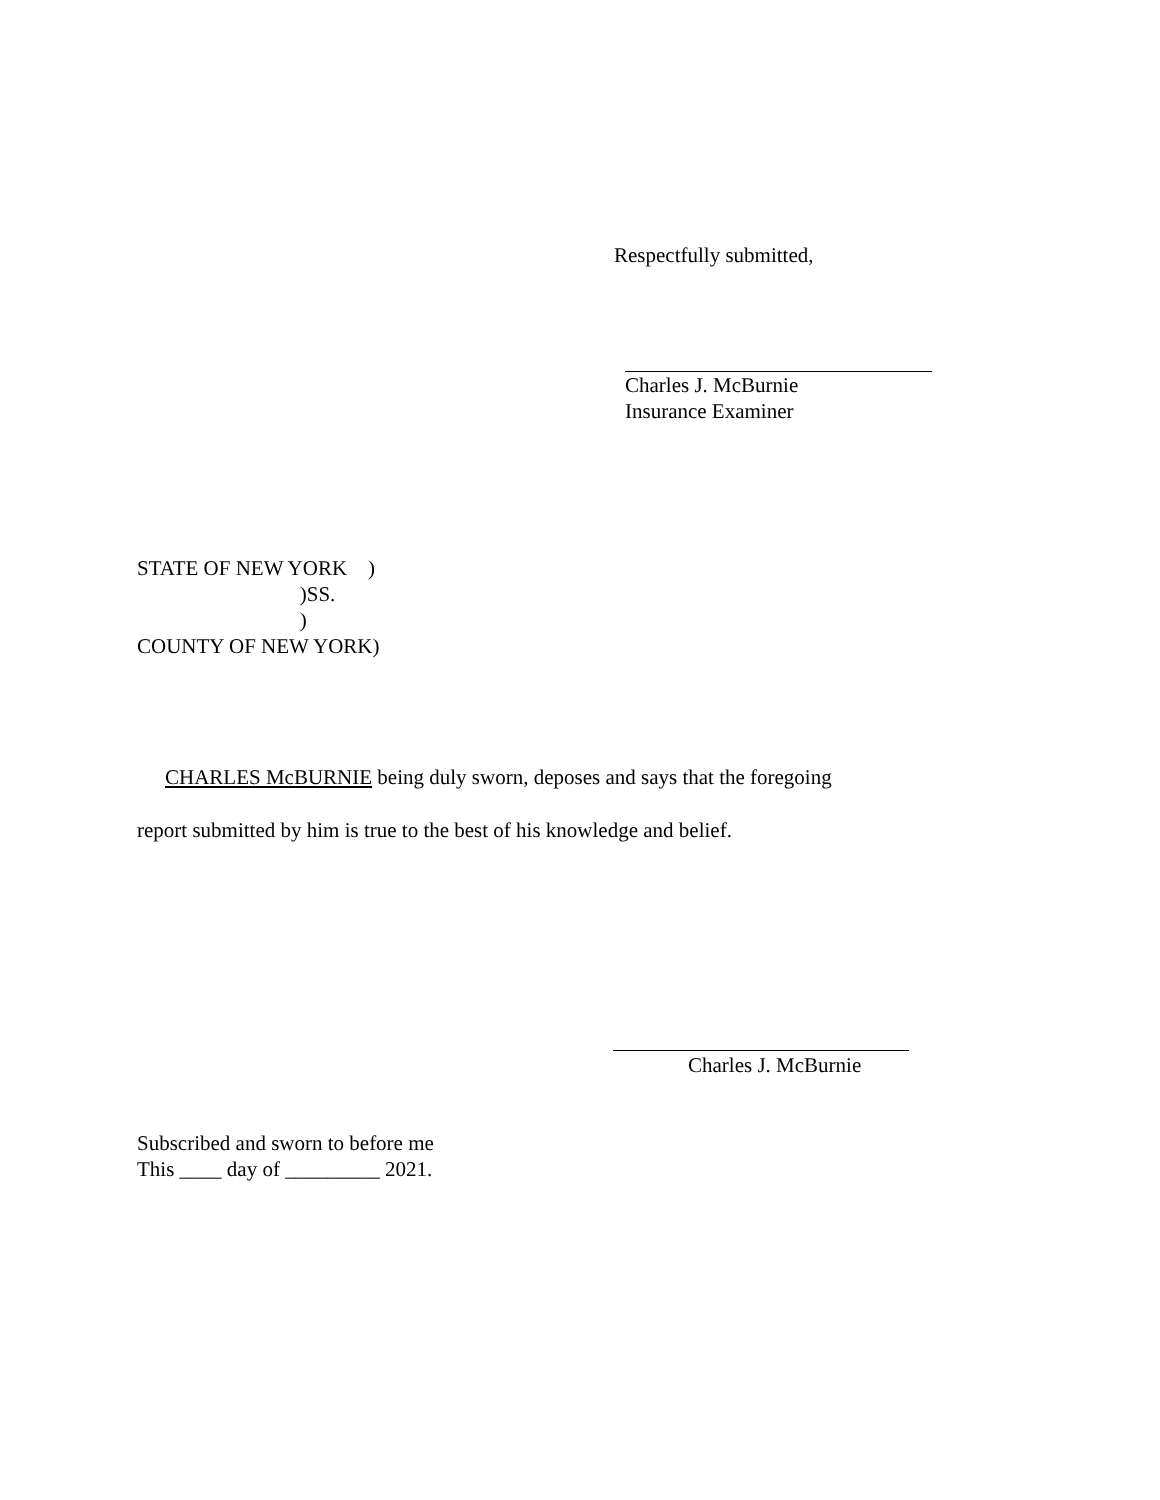Respectfully submitted,
Charles J. McBurnie
Insurance Examiner
STATE OF NEW YORK ) )SS. ) COUNTY OF NEW YORK)
CHARLES McBURNIE being duly sworn, deposes and says that the foregoing
report submitted by him is true to the best of his knowledge and belief.
Charles J. McBurnie
Subscribed and sworn to before me
This ____ day of _________ 2021.